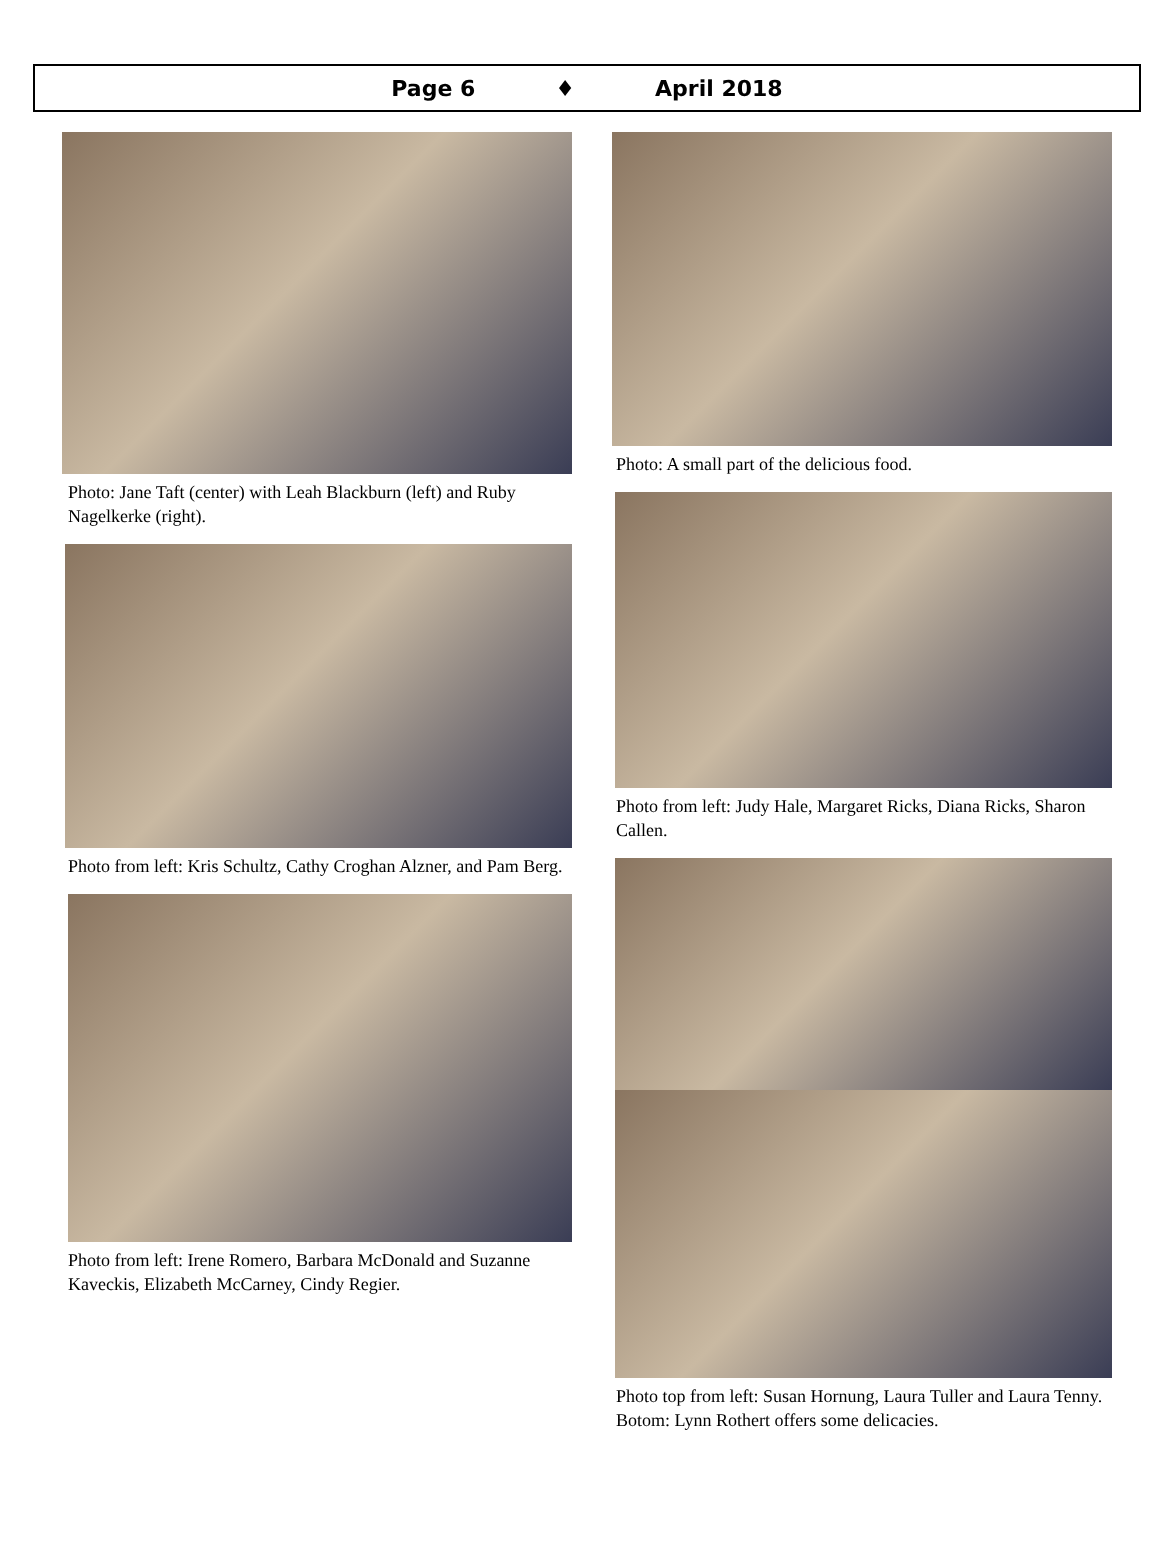Page 6 ♦ April 2018
Photo: Jane Taft (center) with Leah Blackburn (left) and Ruby Nagelkerke (right).
Photo from left: Kris Schultz, Cathy Croghan Alzner, and Pam Berg.
Photo from left: Irene Romero, Barbara McDonald and Suzanne Kaveckis, Elizabeth McCarney, Cindy Regier.
Photo: A small part of the delicious food.
Photo from left: Judy Hale, Margaret Ricks, Diana Ricks, Sharon Callen.
Photo top from left: Susan Hornung, Laura Tuller and Laura Tenny. Botom: Lynn Rothert offers some delicacies.